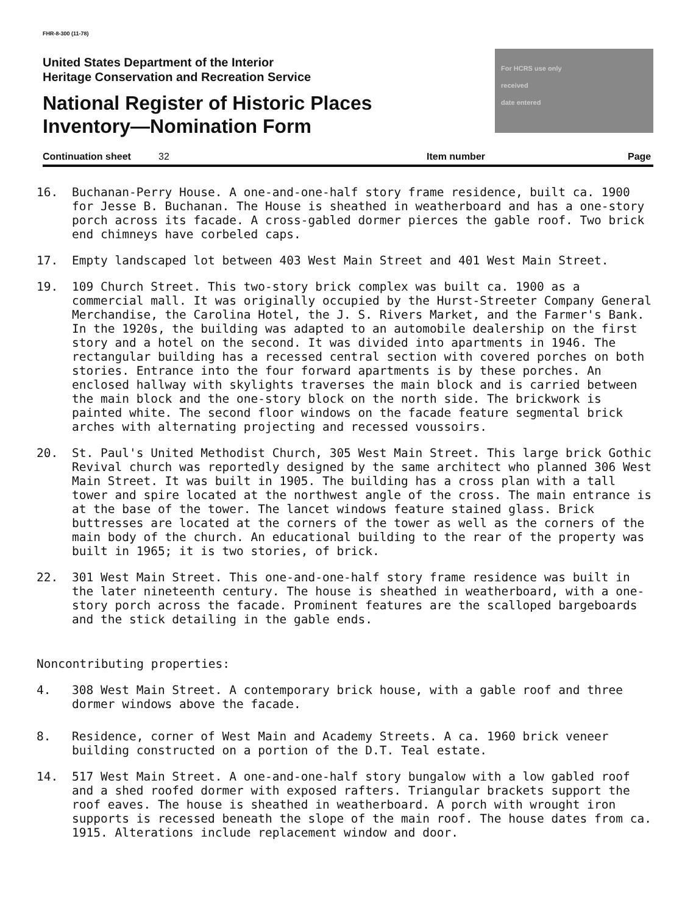FHR-8-300 (11-78)
United States Department of the Interior
Heritage Conservation and Recreation Service
National Register of Historic Places
Inventory—Nomination Form
For HCRS use only
received
date entered
Continuation sheet 32 Item number Page
16. Buchanan-Perry House. A one-and-one-half story frame residence, built ca. 1900 for Jesse B. Buchanan. The House is sheathed in weatherboard and has a one-story porch across its facade. A cross-gabled dormer pierces the gable roof. Two brick end chimneys have corbeled caps.
17. Empty landscaped lot between 403 West Main Street and 401 West Main Street.
19. 109 Church Street. This two-story brick complex was built ca. 1900 as a commercial mall. It was originally occupied by the Hurst-Streeter Company General Merchandise, the Carolina Hotel, the J. S. Rivers Market, and the Farmer's Bank. In the 1920s, the building was adapted to an automobile dealership on the first story and a hotel on the second. It was divided into apartments in 1946. The rectangular building has a recessed central section with covered porches on both stories. Entrance into the four forward apartments is by these porches. An enclosed hallway with skylights traverses the main block and is carried between the main block and the one-story block on the north side. The brickwork is painted white. The second floor windows on the facade feature segmental brick arches with alternating projecting and recessed voussoirs.
20. St. Paul's United Methodist Church, 305 West Main Street. This large brick Gothic Revival church was reportedly designed by the same architect who planned 306 West Main Street. It was built in 1905. The building has a cross plan with a tall tower and spire located at the northwest angle of the cross. The main entrance is at the base of the tower. The lancet windows feature stained glass. Brick buttresses are located at the corners of the tower as well as the corners of the main body of the church. An educational building to the rear of the property was built in 1965; it is two stories, of brick.
22. 301 West Main Street. This one-and-one-half story frame residence was built in the later nineteenth century. The house is sheathed in weatherboard, with a one-story porch across the facade. Prominent features are the scalloped bargeboards and the stick detailing in the gable ends.
Noncontributing properties:
4. 308 West Main Street. A contemporary brick house, with a gable roof and three dormer windows above the facade.
8. Residence, corner of West Main and Academy Streets. A ca. 1960 brick veneer building constructed on a portion of the D.T. Teal estate.
14. 517 West Main Street. A one-and-one-half story bungalow with a low gabled roof and a shed roofed dormer with exposed rafters. Triangular brackets support the roof eaves. The house is sheathed in weatherboard. A porch with wrought iron supports is recessed beneath the slope of the main roof. The house dates from ca. 1915. Alterations include replacement window and door.